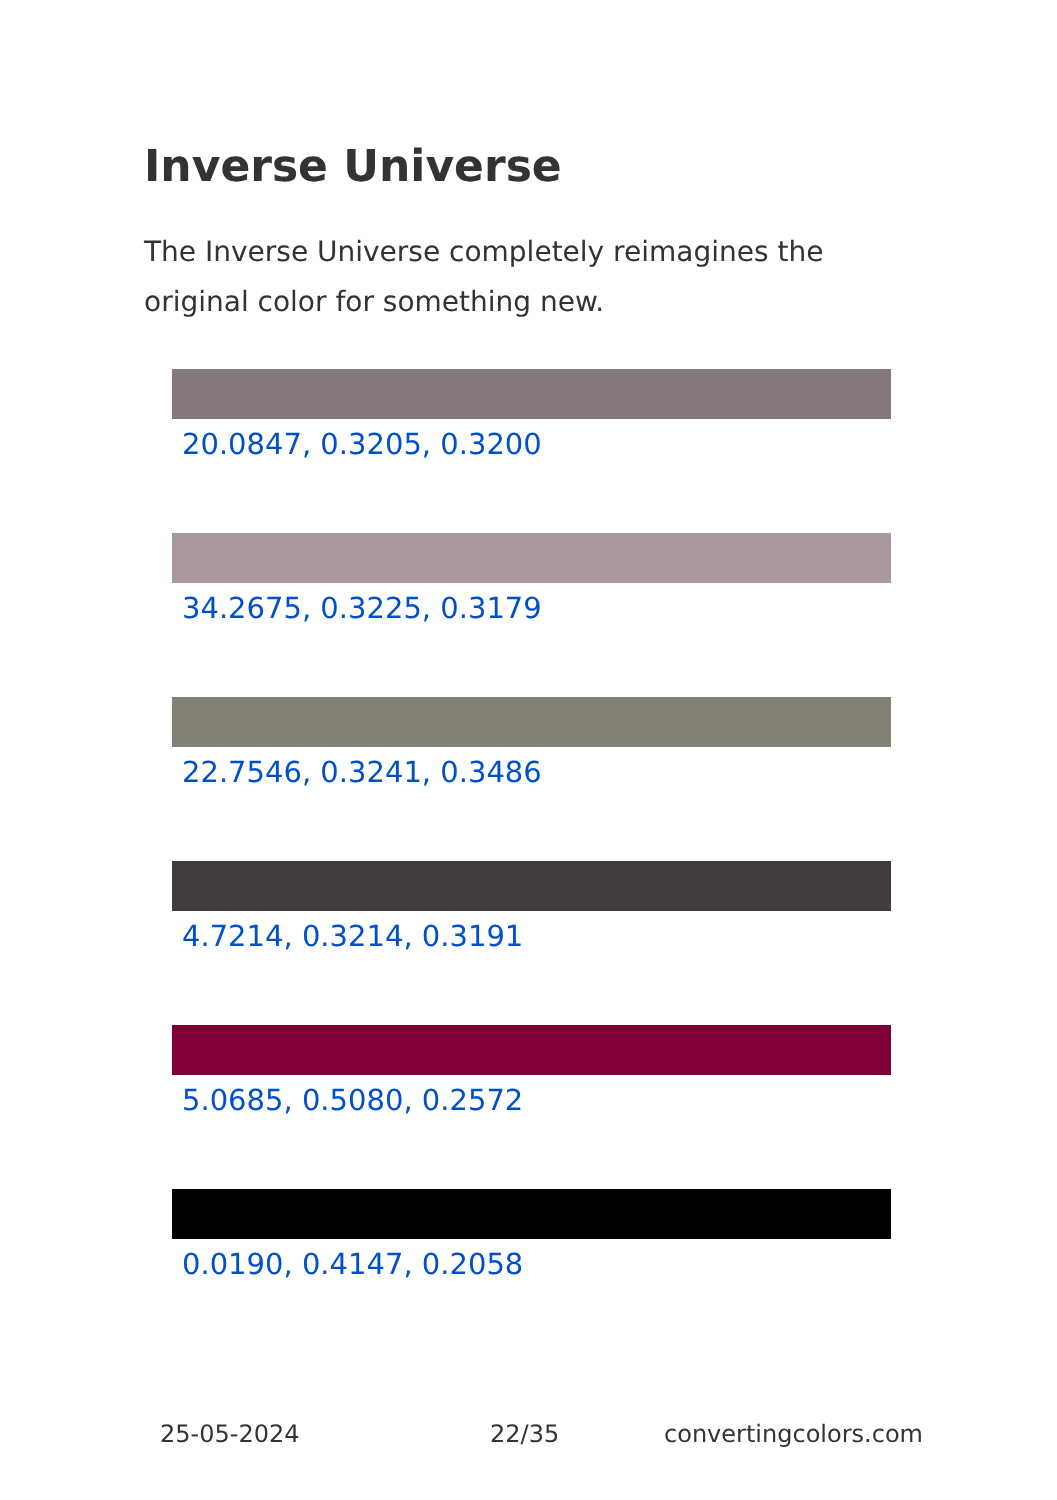Inverse Universe
The Inverse Universe completely reimagines the original color for something new.
20.0847, 0.3205, 0.3200
34.2675, 0.3225, 0.3179
22.7546, 0.3241, 0.3486
4.7214, 0.3214, 0.3191
5.0685, 0.5080, 0.2572
0.0190, 0.4147, 0.2058
25-05-2024 22/35 convertingcolors.com